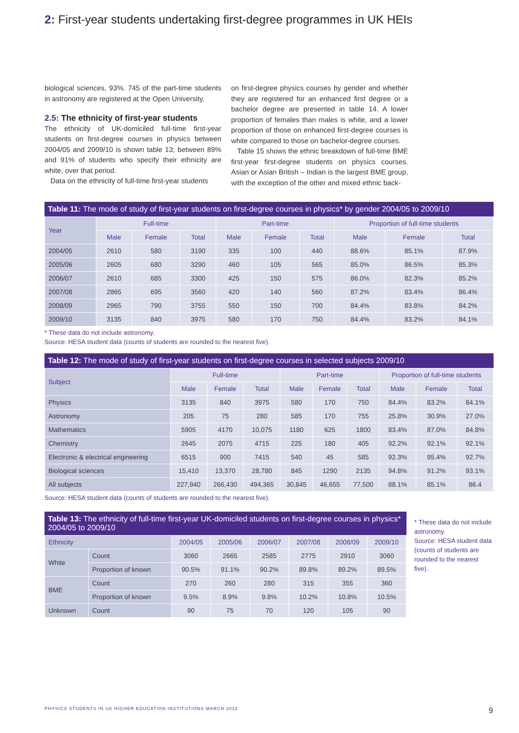2: First-year students undertaking first-degree programmes in UK HEIs
biological sciences, 93%. 745 of the part-time students in astronomy are registered at the Open University.
2.5: The ethnicity of first-year students
The ethnicity of UK-domiciled full-time first-year students on first-degree courses in physics between 2004/05 and 2009/10 is shown table 13; between 89% and 91% of students who specify their ethnicity are white, over that period.
Data on the ethnicity of full-time first-year students
on first-degree physics courses by gender and whether they are registered for an enhanced first degree or a bachelor degree are presented in table 14. A lower proportion of females than males is white, and a lower proportion of those on enhanced first-degree courses is white compared to those on bachelor-degree courses.
Table 15 shows the ethnic breakdown of full-time BME first-year first-degree students on physics courses. Asian or Asian British – Indian is the largest BME group, with the exception of the other and mixed ethnic back-
Table 11: The mode of study of first-year students on first-degree courses in physics* by gender 2004/05 to 2009/10
| Year | Full-time | | | Part-time | | | Proportion of full-time students | | |
| --- | --- | --- | --- | --- | --- | --- | --- | --- | --- |
| | Male | Female | Total | Male | Female | Total | Male | Female | Total |
| 2004/05 | 2610 | 580 | 3190 | 335 | 100 | 440 | 88.6% | 85.1% | 87.9% |
| 2005/06 | 2605 | 680 | 3290 | 460 | 105 | 565 | 85.0% | 86.5% | 85.3% |
| 2006/07 | 2610 | 685 | 3300 | 425 | 150 | 575 | 86.0% | 82.3% | 85.2% |
| 2007/08 | 2865 | 695 | 3560 | 420 | 140 | 560 | 87.2% | 83.4% | 86.4% |
| 2008/09 | 2965 | 790 | 3755 | 550 | 150 | 700 | 84.4% | 83.8% | 84.2% |
| 2009/10 | 3135 | 840 | 3975 | 580 | 170 | 750 | 84.4% | 83.2% | 84.1% |
* These data do not include astronomy.
Source: HESA student data (counts of students are rounded to the nearest five).
Table 12: The mode of study of first-year students on first-degree courses in selected subjects 2009/10
| Subject | Full-time | | | Part-time | | | Proportion of full-time students | | |
| --- | --- | --- | --- | --- | --- | --- | --- | --- | --- |
| | Male | Female | Total | Male | Female | Total | Male | Female | Total |
| Physics | 3135 | 840 | 3975 | 580 | 170 | 750 | 84.4% | 83.2% | 84.1% |
| Astronomy | 205 | 75 | 280 | 585 | 170 | 755 | 25.8% | 30.9% | 27.0% |
| Mathematics | 5905 | 4170 | 10,075 | 1180 | 625 | 1800 | 83.4% | 87.0% | 84.8% |
| Chemistry | 2645 | 2075 | 4715 | 225 | 180 | 405 | 92.2% | 92.1% | 92.1% |
| Electronic & electrical engineering | 6515 | 900 | 7415 | 540 | 45 | 585 | 92.3% | 95.4% | 92.7% |
| Biological sciences | 15,410 | 13,370 | 28,780 | 845 | 1290 | 2135 | 94.8% | 91.2% | 93.1% |
| All subjects | 227,940 | 266,430 | 494,365 | 30,845 | 46,655 | 77,500 | 88.1% | 85.1% | 86.4 |
Source: HESA student data (counts of students are rounded to the nearest five).
Table 13: The ethnicity of full-time first-year UK-domiciled students on first-degree courses in physics* 2004/05 to 2009/10
| Ethnicity | | 2004/05 | 2005/06 | 2006/07 | 2007/08 | 2008/09 | 2009/10 |
| --- | --- | --- | --- | --- | --- | --- | --- |
| White | Count | 3060 | 2665 | 2585 | 2775 | 2910 | 3060 |
| | Proportion of known | 90.5% | 91.1% | 90.2% | 89.8% | 89.2% | 89.5% |
| BME | Count | 270 | 260 | 280 | 315 | 355 | 360 |
| | Proportion of known | 9.5% | 8.9% | 9.8% | 10.2% | 10.8% | 10.5% |
| Unknown | Count | 90 | 75 | 70 | 120 | 105 | 90 |
* These data do not include astronomy.
Source: HESA student data (counts of students are rounded to the nearest five).
PHYSICS STUDENTS IN UK HIGHER EDUCATION INSTITUTIONS MARCH 2012 9